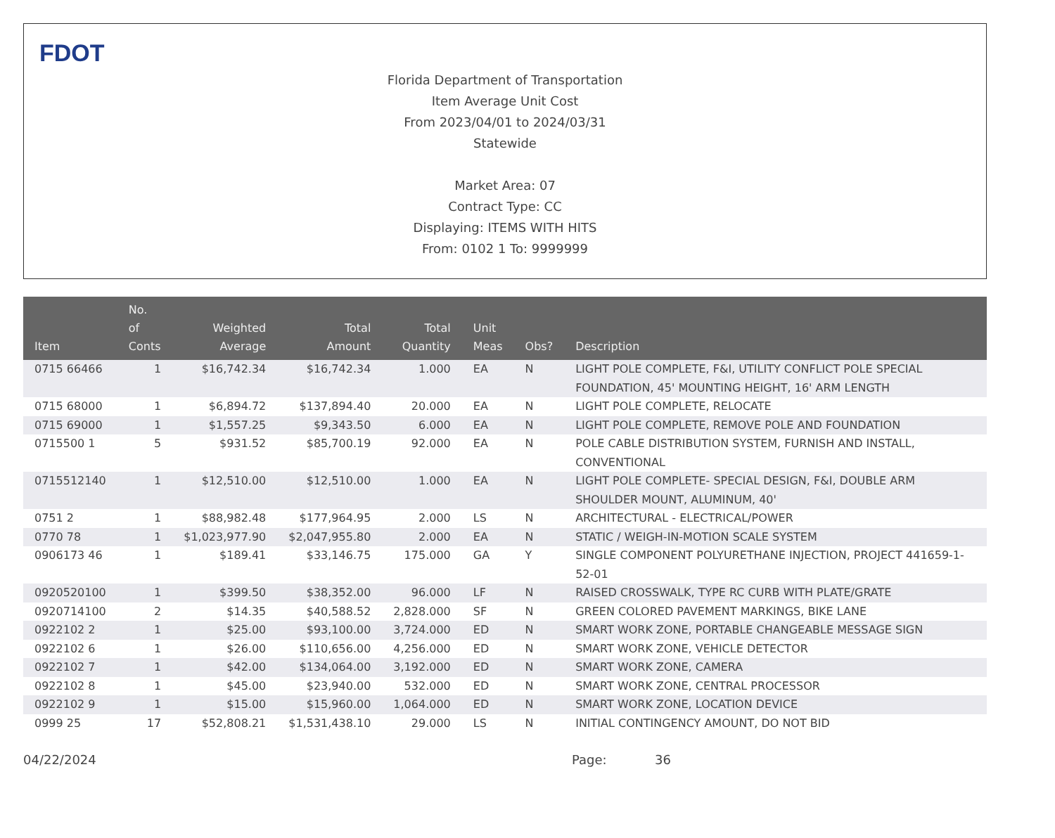FDOT
Florida Department of Transportation
Item Average Unit Cost
From 2023/04/01 to 2024/03/31
Statewide
Market Area: 07
Contract Type: CC
Displaying: ITEMS WITH HITS
From: 0102 1 To: 9999999
| Item | No. of Conts | Weighted Average | Total Amount | Total Quantity | Unit Meas | Obs? | Description |
| --- | --- | --- | --- | --- | --- | --- | --- |
| 0715 66466 | 1 | $16,742.34 | $16,742.34 | 1.000 | EA | N | LIGHT POLE COMPLETE, F&I, UTILITY CONFLICT POLE SPECIAL FOUNDATION, 45' MOUNTING HEIGHT, 16' ARM LENGTH |
| 0715 68000 | 1 | $6,894.72 | $137,894.40 | 20.000 | EA | N | LIGHT POLE COMPLETE, RELOCATE |
| 0715 69000 | 1 | $1,557.25 | $9,343.50 | 6.000 | EA | N | LIGHT POLE COMPLETE, REMOVE POLE AND FOUNDATION |
| 0715500 1 | 5 | $931.52 | $85,700.19 | 92.000 | EA | N | POLE CABLE DISTRIBUTION SYSTEM, FURNISH AND INSTALL, CONVENTIONAL |
| 0715512140 | 1 | $12,510.00 | $12,510.00 | 1.000 | EA | N | LIGHT POLE COMPLETE- SPECIAL DESIGN, F&I, DOUBLE ARM SHOULDER MOUNT, ALUMINUM, 40' |
| 0751 2 | 1 | $88,982.48 | $177,964.95 | 2.000 | LS | N | ARCHITECTURAL - ELECTRICAL/POWER |
| 0770 78 | 1 | $1,023,977.90 | $2,047,955.80 | 2.000 | EA | N | STATIC / WEIGH-IN-MOTION SCALE SYSTEM |
| 0906173 46 | 1 | $189.41 | $33,146.75 | 175.000 | GA | Y | SINGLE COMPONENT POLYURETHANE INJECTION, PROJECT 441659-1-52-01 |
| 0920520100 | 1 | $399.50 | $38,352.00 | 96.000 | LF | N | RAISED CROSSWALK, TYPE RC CURB WITH PLATE/GRATE |
| 0920714100 | 2 | $14.35 | $40,588.52 | 2,828.000 | SF | N | GREEN COLORED PAVEMENT MARKINGS, BIKE LANE |
| 0922102 2 | 1 | $25.00 | $93,100.00 | 3,724.000 | ED | N | SMART WORK ZONE, PORTABLE CHANGEABLE MESSAGE SIGN |
| 0922102 6 | 1 | $26.00 | $110,656.00 | 4,256.000 | ED | N | SMART WORK ZONE, VEHICLE DETECTOR |
| 0922102 7 | 1 | $42.00 | $134,064.00 | 3,192.000 | ED | N | SMART WORK ZONE, CAMERA |
| 0922102 8 | 1 | $45.00 | $23,940.00 | 532.000 | ED | N | SMART WORK ZONE, CENTRAL PROCESSOR |
| 0922102 9 | 1 | $15.00 | $15,960.00 | 1,064.000 | ED | N | SMART WORK ZONE, LOCATION DEVICE |
| 0999 25 | 17 | $52,808.21 | $1,531,438.10 | 29.000 | LS | N | INITIAL CONTINGENCY AMOUNT, DO NOT BID |
04/22/2024 Page: 36